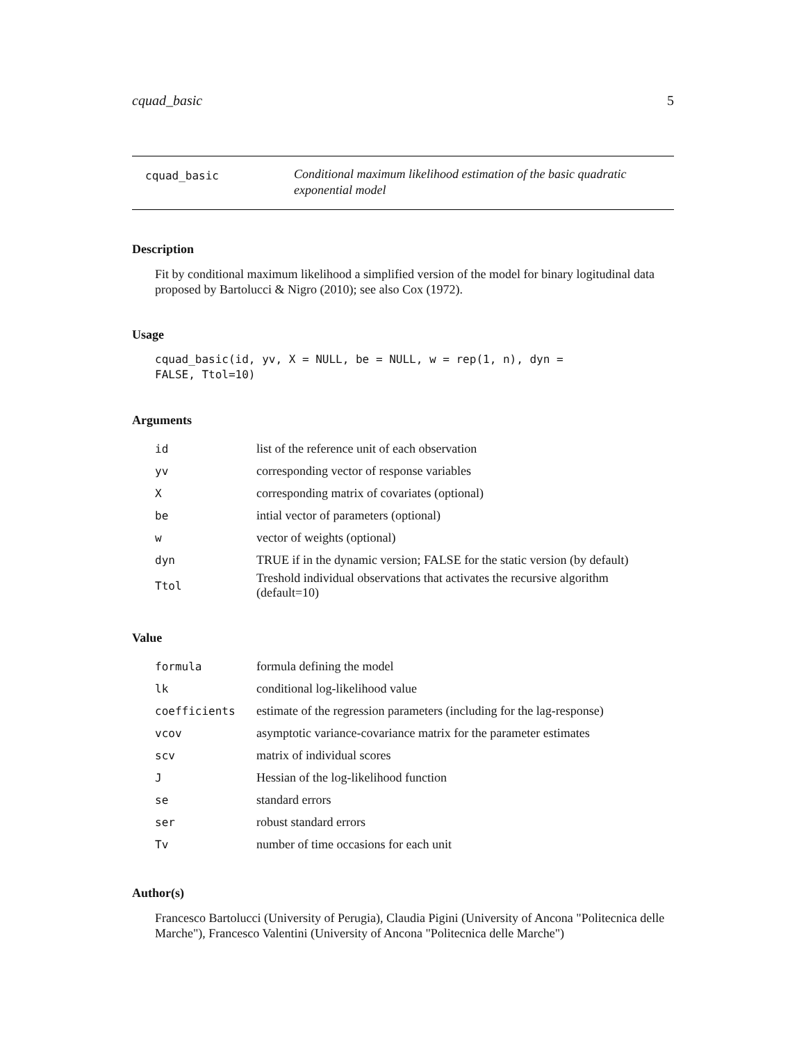cquad_basic 5
cquad_basic
Conditional maximum likelihood estimation of the basic quadratic exponential model
Description
Fit by conditional maximum likelihood a simplified version of the model for binary logitudinal data proposed by Bartolucci & Nigro (2010); see also Cox (1972).
Usage
cquad_basic(id, yv, X = NULL, be = NULL, w = rep(1, n), dyn =
FALSE, Ttol=10)
Arguments
| id | list of the reference unit of each observation |
| yv | corresponding vector of response variables |
| X | corresponding matrix of covariates (optional) |
| be | intial vector of parameters (optional) |
| w | vector of weights (optional) |
| dyn | TRUE if in the dynamic version; FALSE for the static version (by default) |
| Ttol | Treshold individual observations that activates the recursive algorithm (default=10) |
Value
| formula | formula defining the model |
| lk | conditional log-likelihood value |
| coefficients | estimate of the regression parameters (including for the lag-response) |
| vcov | asymptotic variance-covariance matrix for the parameter estimates |
| scv | matrix of individual scores |
| J | Hessian of the log-likelihood function |
| se | standard errors |
| ser | robust standard errors |
| Tv | number of time occasions for each unit |
Author(s)
Francesco Bartolucci (University of Perugia), Claudia Pigini (University of Ancona "Politecnica delle Marche"), Francesco Valentini (University of Ancona "Politecnica delle Marche")